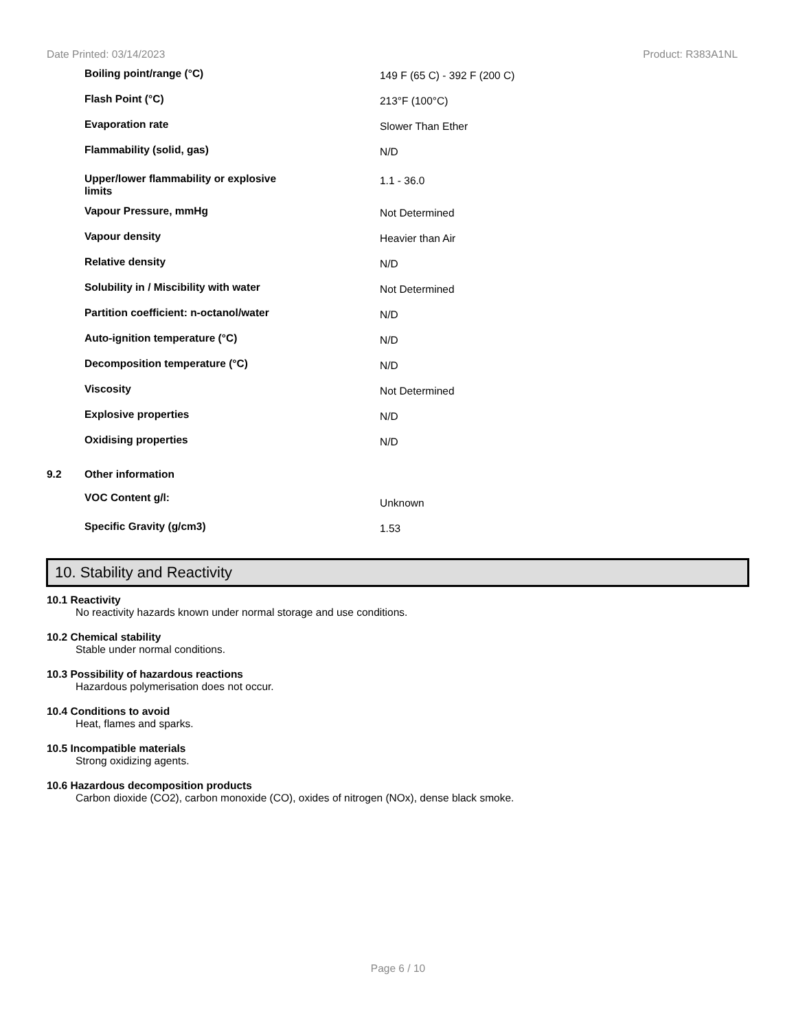Date Printed: 03/14/2023 Product: R383A1NL
| | Boiling point/range (°C) | 149 F (65 C) - 392 F (200 C) |
| | Flash Point (°C) | 213°F (100°C) |
| | Evaporation rate | Slower Than Ether |
| | Flammability (solid, gas) | N/D |
| | Upper/lower flammability or explosive limits | 1.1 - 36.0 |
| | Vapour Pressure, mmHg | Not Determined |
| | Vapour density | Heavier than Air |
| | Relative density | N/D |
| | Solubility in / Miscibility with water | Not Determined |
| | Partition coefficient: n-octanol/water | N/D |
| | Auto-ignition temperature (°C) | N/D |
| | Decomposition temperature (°C) | N/D |
| | Viscosity | Not Determined |
| | Explosive properties | N/D |
| | Oxidising properties | N/D |
| 9.2 | Other information | |
| | VOC Content g/l: | Unknown |
| | Specific Gravity (g/cm3) | 1.53 |
10. Stability and Reactivity
10.1 Reactivity
No reactivity hazards known under normal storage and use conditions.
10.2 Chemical stability
Stable under normal conditions.
10.3 Possibility of hazardous reactions
Hazardous polymerisation does not occur.
10.4 Conditions to avoid
Heat, flames and sparks.
10.5 Incompatible materials
Strong oxidizing agents.
10.6 Hazardous decomposition products
Carbon dioxide (CO2), carbon monoxide (CO), oxides of nitrogen (NOx), dense black smoke.
Page 6 / 10